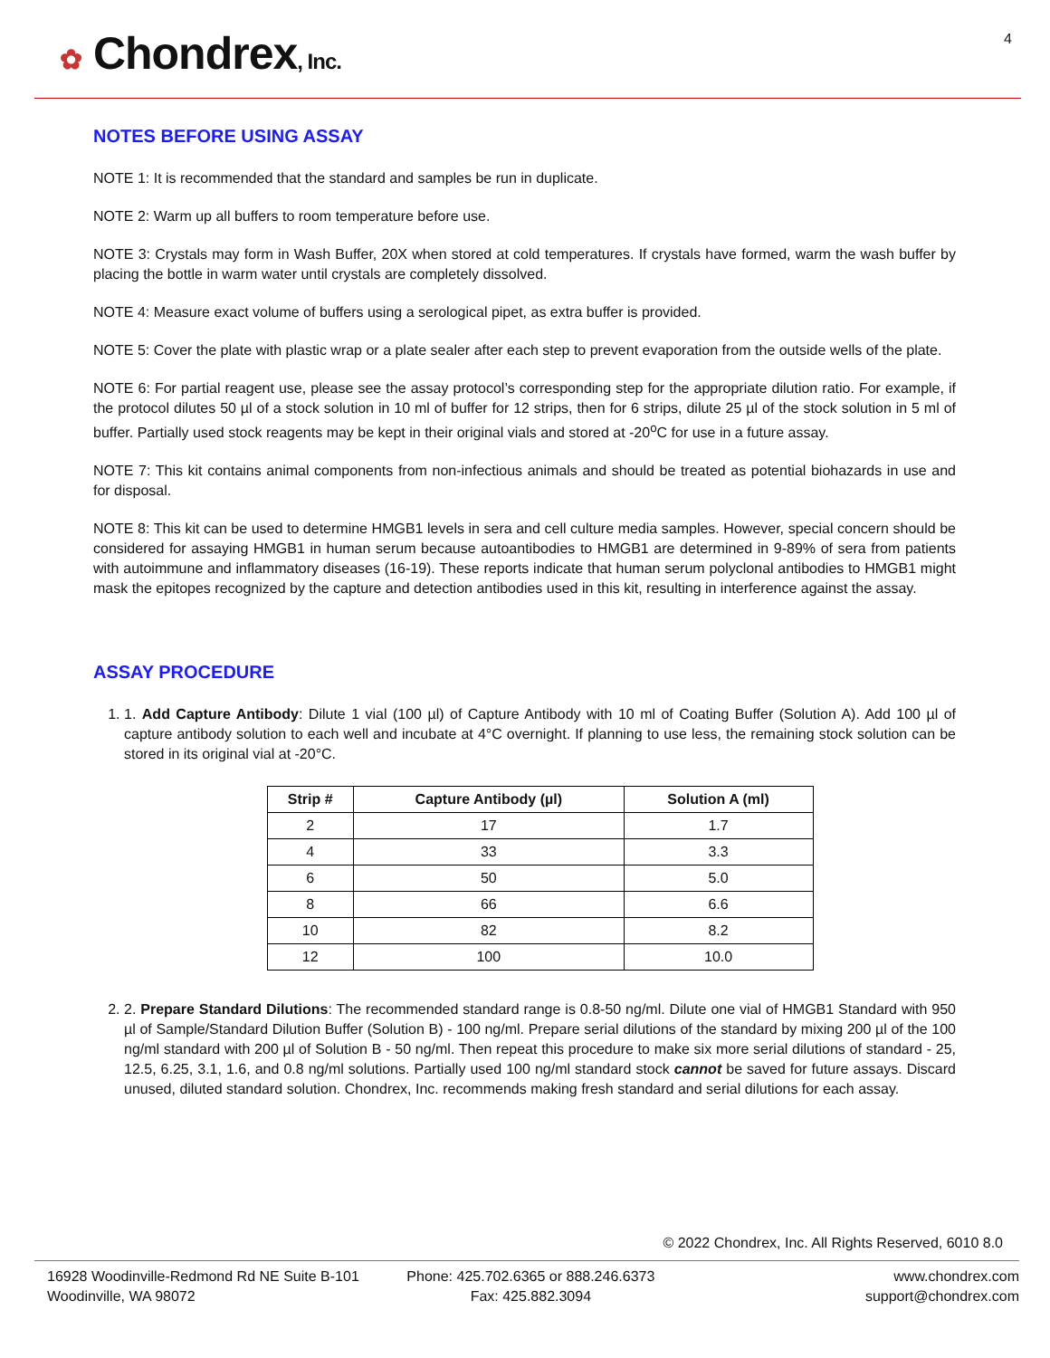✿ Chondrex, Inc.
4
NOTES BEFORE USING ASSAY
NOTE 1: It is recommended that the standard and samples be run in duplicate.
NOTE 2: Warm up all buffers to room temperature before use.
NOTE 3: Crystals may form in Wash Buffer, 20X when stored at cold temperatures. If crystals have formed, warm the wash buffer by placing the bottle in warm water until crystals are completely dissolved.
NOTE 4: Measure exact volume of buffers using a serological pipet, as extra buffer is provided.
NOTE 5: Cover the plate with plastic wrap or a plate sealer after each step to prevent evaporation from the outside wells of the plate.
NOTE 6: For partial reagent use, please see the assay protocol’s corresponding step for the appropriate dilution ratio. For example, if the protocol dilutes 50 µl of a stock solution in 10 ml of buffer for 12 strips, then for 6 strips, dilute 25 µl of the stock solution in 5 ml of buffer. Partially used stock reagents may be kept in their original vials and stored at -20<sup>o</sup>C for use in a future assay.
NOTE 7: This kit contains animal components from non-infectious animals and should be treated as potential biohazards in use and for disposal.
NOTE 8: This kit can be used to determine HMGB1 levels in sera and cell culture media samples. However, special concern should be considered for assaying HMGB1 in human serum because autoantibodies to HMGB1 are determined in 9-89% of sera from patients with autoimmune and inflammatory diseases (16-19). These reports indicate that human serum polyclonal antibodies to HMGB1 might mask the epitopes recognized by the capture and detection antibodies used in this kit, resulting in interference against the assay.
ASSAY PROCEDURE
1. 1. Add Capture Antibody: Dilute 1 vial (100 µl) of Capture Antibody with 10 ml of Coating Buffer (Solution A). Add 100 µl of capture antibody solution to each well and incubate at 4°C overnight. If planning to use less, the remaining stock solution can be stored in its original vial at -20°C.
| Strip # | Capture Antibody (µl) | Solution A (ml) |
| --- | --- | --- |
| 2 | 17 | 1.7 |
| 4 | 33 | 3.3 |
| 6 | 50 | 5.0 |
| 8 | 66 | 6.6 |
| 10 | 82 | 8.2 |
| 12 | 100 | 10.0 |
2. 2. Prepare Standard Dilutions: The recommended standard range is 0.8-50 ng/ml. Dilute one vial of HMGB1 Standard with 950 µl of Sample/Standard Dilution Buffer (Solution B) - 100 ng/ml. Prepare serial dilutions of the standard by mixing 200 µl of the 100 ng/ml standard with 200 µl of Solution B - 50 ng/ml. Then repeat this procedure to make six more serial dilutions of standard - 25, 12.5, 6.25, 3.1, 1.6, and 0.8 ng/ml solutions. Partially used 100 ng/ml standard stock cannot be saved for future assays. Discard unused, diluted standard solution. Chondrex, Inc. recommends making fresh standard and serial dilutions for each assay.
© 2022 Chondrex, Inc. All Rights Reserved, 6010 8.0
16928 Woodinville-Redmond Rd NE Suite B-101
Woodinville, WA 98072
Phone: 425.702.6365 or 888.246.6373
Fax: 425.882.3094
www.chondrex.com
support@chondrex.com